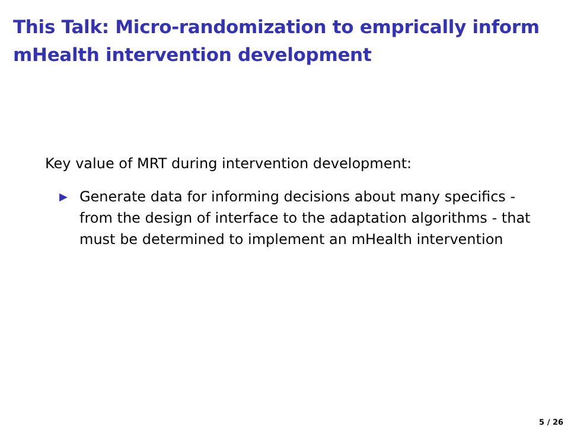This Talk: Micro-randomization to emprically inform mHealth intervention development
Key value of MRT during intervention development:
▶ Generate data for informing decisions about many specifics - from the design of interface to the adaptation algorithms - that must be determined to implement an mHealth intervention
5 / 26